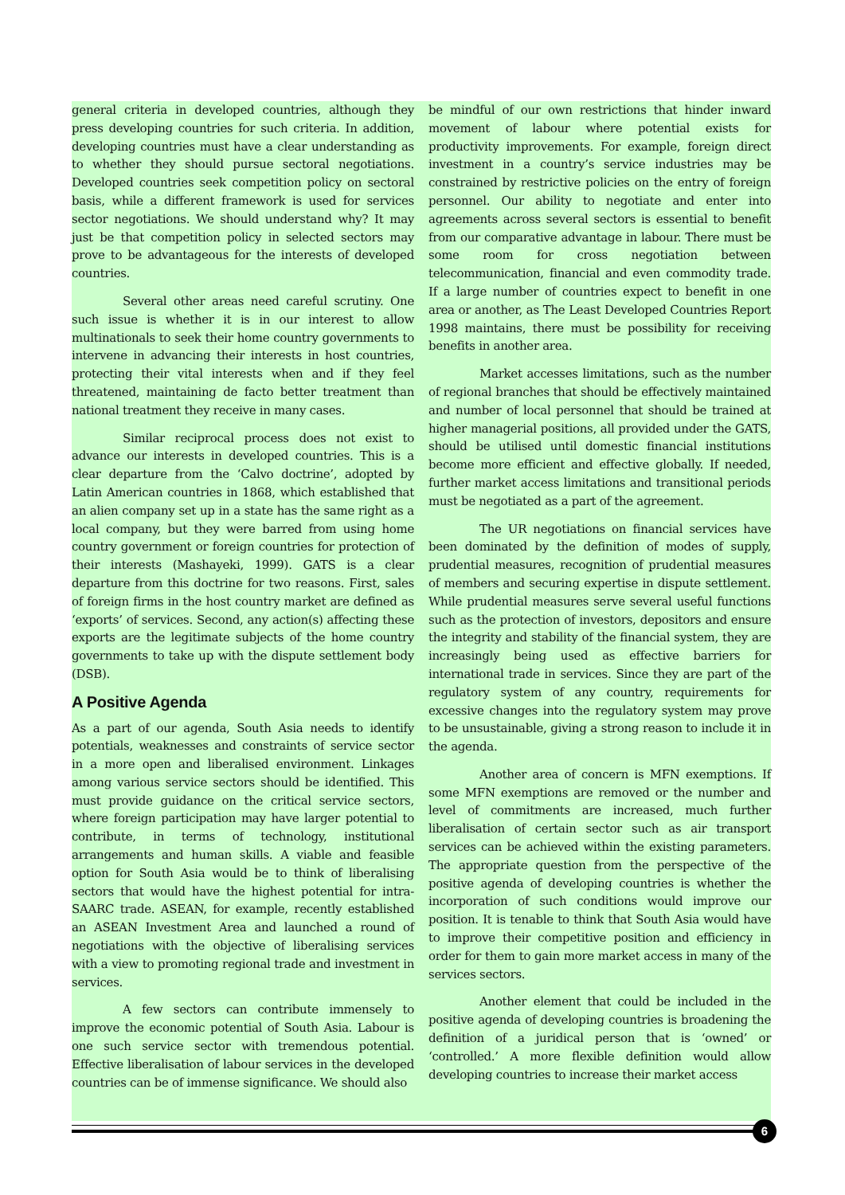general criteria in developed countries, although they press developing countries for such criteria. In addition, developing countries must have a clear understanding as to whether they should pursue sectoral negotiations. Developed countries seek competition policy on sectoral basis, while a different framework is used for services sector negotiations. We should understand why? It may just be that competition policy in selected sectors may prove to be advantageous for the interests of developed countries.
Several other areas need careful scrutiny. One such issue is whether it is in our interest to allow multinationals to seek their home country governments to intervene in advancing their interests in host countries, protecting their vital interests when and if they feel threatened, maintaining de facto better treatment than national treatment they receive in many cases.
Similar reciprocal process does not exist to advance our interests in developed countries. This is a clear departure from the ‘Calvo doctrine’, adopted by Latin American countries in 1868, which established that an alien company set up in a state has the same right as a local company, but they were barred from using home country government or foreign countries for protection of their interests (Mashayeki, 1999). GATS is a clear departure from this doctrine for two reasons. First, sales of foreign firms in the host country market are defined as ‘exports’ of services. Second, any action(s) affecting these exports are the legitimate subjects of the home country governments to take up with the dispute settlement body (DSB).
A Positive Agenda
As a part of our agenda, South Asia needs to identify potentials, weaknesses and constraints of service sector in a more open and liberalised environment. Linkages among various service sectors should be identified. This must provide guidance on the critical service sectors, where foreign participation may have larger potential to contribute, in terms of technology, institutional arrangements and human skills. A viable and feasible option for South Asia would be to think of liberalising sectors that would have the highest potential for intra-SAARC trade. ASEAN, for example, recently established an ASEAN Investment Area and launched a round of negotiations with the objective of liberalising services with a view to promoting regional trade and investment in services.
A few sectors can contribute immensely to improve the economic potential of South Asia. Labour is one such service sector with tremendous potential. Effective liberalisation of labour services in the developed countries can be of immense significance. We should also
be mindful of our own restrictions that hinder inward movement of labour where potential exists for productivity improvements. For example, foreign direct investment in a country’s service industries may be constrained by restrictive policies on the entry of foreign personnel. Our ability to negotiate and enter into agreements across several sectors is essential to benefit from our comparative advantage in labour. There must be some room for cross negotiation between telecommunication, financial and even commodity trade. If a large number of countries expect to benefit in one area or another, as The Least Developed Countries Report 1998 maintains, there must be possibility for receiving benefits in another area.
Market accesses limitations, such as the number of regional branches that should be effectively maintained and number of local personnel that should be trained at higher managerial positions, all provided under the GATS, should be utilised until domestic financial institutions become more efficient and effective globally. If needed, further market access limitations and transitional periods must be negotiated as a part of the agreement.
The UR negotiations on financial services have been dominated by the definition of modes of supply, prudential measures, recognition of prudential measures of members and securing expertise in dispute settlement. While prudential measures serve several useful functions such as the protection of investors, depositors and ensure the integrity and stability of the financial system, they are increasingly being used as effective barriers for international trade in services. Since they are part of the regulatory system of any country, requirements for excessive changes into the regulatory system may prove to be unsustainable, giving a strong reason to include it in the agenda.
Another area of concern is MFN exemptions. If some MFN exemptions are removed or the number and level of commitments are increased, much further liberalisation of certain sector such as air transport services can be achieved within the existing parameters. The appropriate question from the perspective of the positive agenda of developing countries is whether the incorporation of such conditions would improve our position. It is tenable to think that South Asia would have to improve their competitive position and efficiency in order for them to gain more market access in many of the services sectors.
Another element that could be included in the positive agenda of developing countries is broadening the definition of a juridical person that is ‘owned’ or ‘controlled.’ A more flexible definition would allow developing countries to increase their market access
6